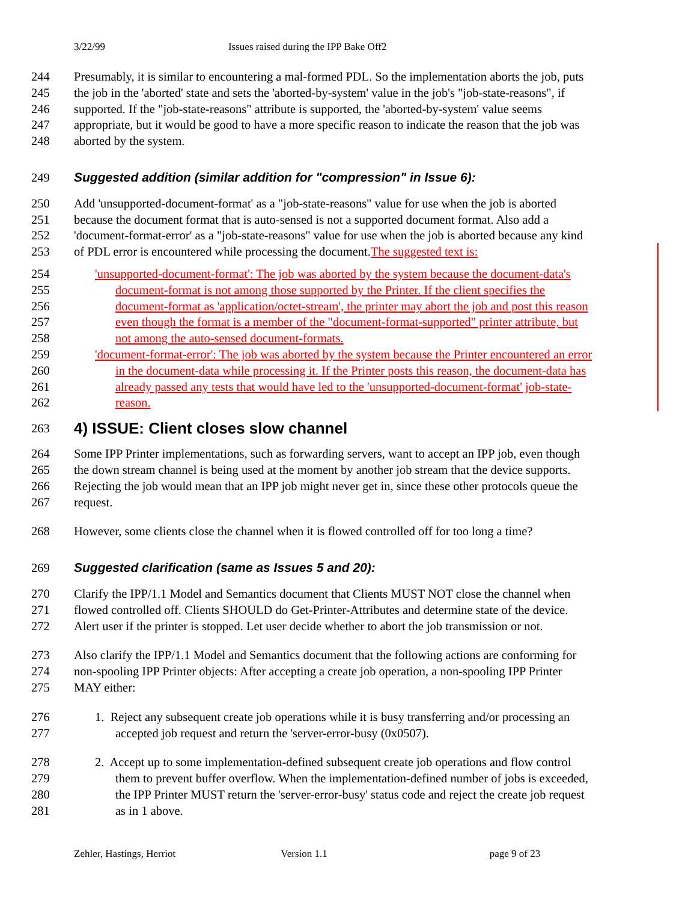3/22/99 Issues raised during the IPP Bake Off2
244 Presumably, it is similar to encountering a mal-formed PDL. So the implementation aborts the job, puts
245 the job in the 'aborted' state and sets the 'aborted-by-system' value in the job's "job-state-reasons", if
246 supported. If the "job-state-reasons" attribute is supported, the 'aborted-by-system' value seems
247 appropriate, but it would be good to have a more specific reason to indicate the reason that the job was
248 aborted by the system.
249 Suggested addition (similar addition for "compression" in Issue 6):
250 Add 'unsupported-document-format' as a "job-state-reasons" value for use when the job is aborted
251 because the document format that is auto-sensed is not a supported document format. Also add a
252 'document-format-error' as a "job-state-reasons" value for use when the job is aborted because any kind
253 of PDL error is encountered while processing the document. The suggested text is:
254 'unsupported-document-format': The job was aborted by the system because the document-data's
255 document-format is not among those supported by the Printer. If the client specifies the
256 document-format as 'application/octet-stream', the printer may abort the job and post this reason
257 even though the format is a member of the "document-format-supported" printer attribute, but
258 not among the auto-sensed document-formats.
259 'document-format-error': The job was aborted by the system because the Printer encountered an error
260 in the document-data while processing it. If the Printer posts this reason, the document-data has
261 already passed any tests that would have led to the 'unsupported-document-format' job-state-
262 reason.
263 4) ISSUE: Client closes slow channel
264 Some IPP Printer implementations, such as forwarding servers, want to accept an IPP job, even though
265 the down stream channel is being used at the moment by another job stream that the device supports.
266 Rejecting the job would mean that an IPP job might never get in, since these other protocols queue the
267 request.
268 However, some clients close the channel when it is flowed controlled off for too long a time?
269 Suggested clarification (same as Issues 5 and 20):
270 Clarify the IPP/1.1 Model and Semantics document that Clients MUST NOT close the channel when
271 flowed controlled off. Clients SHOULD do Get-Printer-Attributes and determine state of the device.
272 Alert user if the printer is stopped. Let user decide whether to abort the job transmission or not.
273 Also clarify the IPP/1.1 Model and Semantics document that the following actions are conforming for
274 non-spooling IPP Printer objects: After accepting a create job operation, a non-spooling IPP Printer
275 MAY either:
276 1. Reject any subsequent create job operations while it is busy transferring and/or processing an
277 accepted job request and return the 'server-error-busy (0x0507).
278 2. Accept up to some implementation-defined subsequent create job operations and flow control
279 them to prevent buffer overflow. When the implementation-defined number of jobs is exceeded,
280 the IPP Printer MUST return the 'server-error-busy' status code and reject the create job request
281 as in 1 above.
Zehler, Hastings, Herriot Version 1.1 page 9 of 23